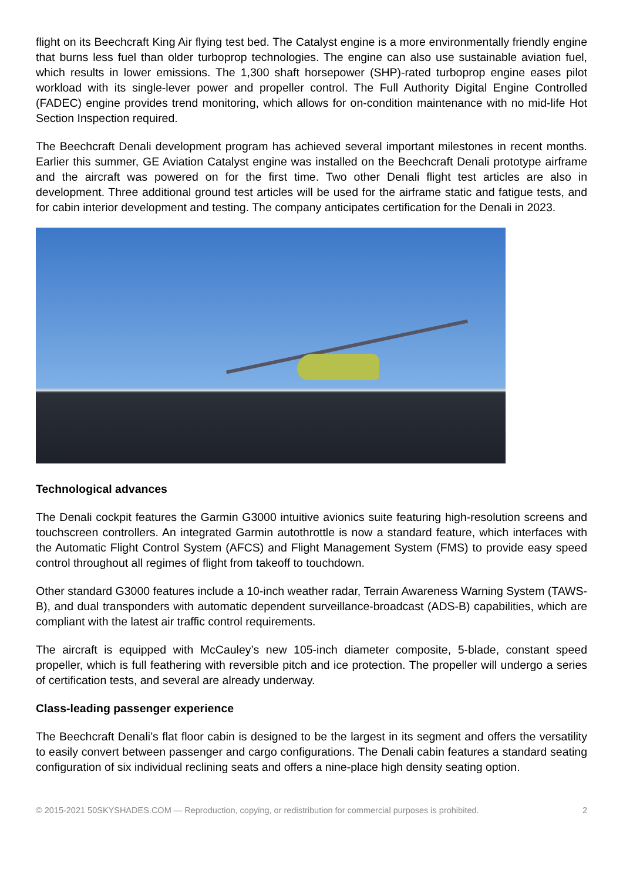flight on its Beechcraft King Air flying test bed. The Catalyst engine is a more environmentally friendly engine that burns less fuel than older turboprop technologies. The engine can also use sustainable aviation fuel, which results in lower emissions. The 1,300 shaft horsepower (SHP)-rated turboprop engine eases pilot workload with its single-lever power and propeller control. The Full Authority Digital Engine Controlled (FADEC) engine provides trend monitoring, which allows for on-condition maintenance with no mid-life Hot Section Inspection required.
The Beechcraft Denali development program has achieved several important milestones in recent months. Earlier this summer, GE Aviation Catalyst engine was installed on the Beechcraft Denali prototype airframe and the aircraft was powered on for the first time. Two other Denali flight test articles are also in development. Three additional ground test articles will be used for the airframe static and fatigue tests, and for cabin interior development and testing. The company anticipates certification for the Denali in 2023.
Technological advances
The Denali cockpit features the Garmin G3000 intuitive avionics suite featuring high-resolution screens and touchscreen controllers. An integrated Garmin autothrottle is now a standard feature, which interfaces with the Automatic Flight Control System (AFCS) and Flight Management System (FMS) to provide easy speed control throughout all regimes of flight from takeoff to touchdown.
Other standard G3000 features include a 10-inch weather radar, Terrain Awareness Warning System (TAWS-B), and dual transponders with automatic dependent surveillance-broadcast (ADS-B) capabilities, which are compliant with the latest air traffic control requirements.
The aircraft is equipped with McCauley’s new 105-inch diameter composite, 5-blade, constant speed propeller, which is full feathering with reversible pitch and ice protection. The propeller will undergo a series of certification tests, and several are already underway.
Class-leading passenger experience
The Beechcraft Denali’s flat floor cabin is designed to be the largest in its segment and offers the versatility to easily convert between passenger and cargo configurations. The Denali cabin features a standard seating configuration of six individual reclining seats and offers a nine-place high density seating option.
© 2015-2021 50SKYSHADES.COM — Reproduction, copying, or redistribution for commercial purposes is prohibited. 2